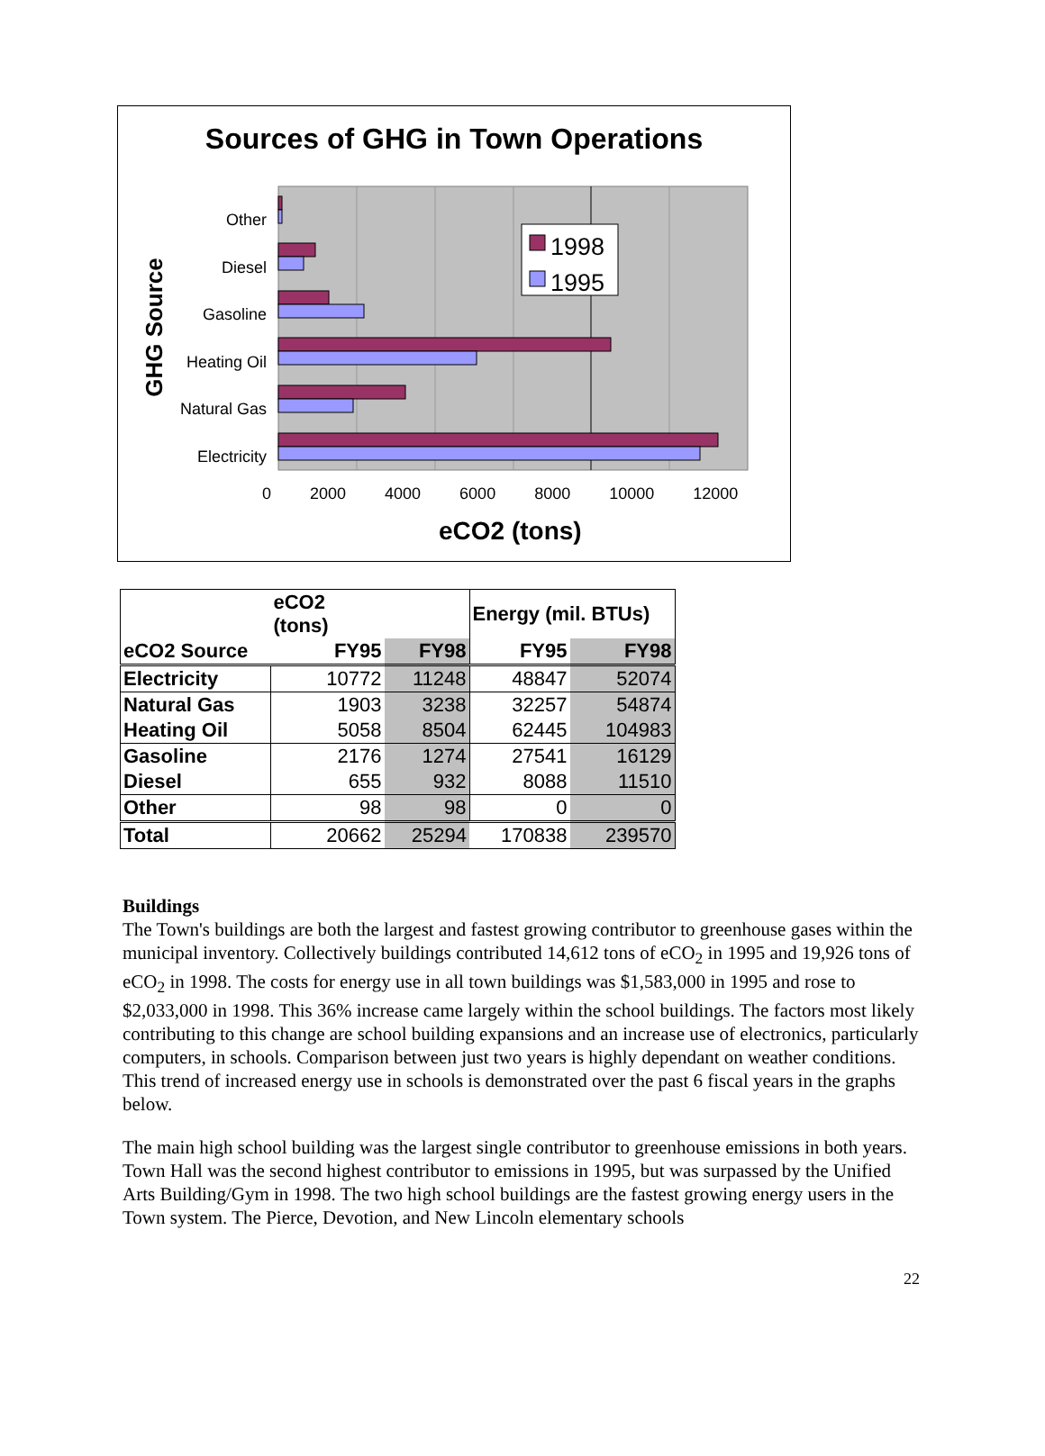Sources of GHG in Town Operations
1998
1995
Other
Diesel
Gasoline
Heating Oil
Natural Gas
Electricity
GHG Source
0 2000 4000 6000 8000 10000 12000
eCO2 (tons)
| | eCO2 (tons) | | Energy (mil. BTUs) | |
| --- | --- | --- | --- | --- |
| eCO2 Source | FY95 | FY98 | FY95 | FY98 |
| Electricity | 10772 | 11248 | 48847 | 52074 |
| Natural Gas | 1903 | 3238 | 32257 | 54874 |
| Heating Oil | 5058 | 8504 | 62445 | 104983 |
| Gasoline | 2176 | 1274 | 27541 | 16129 |
| Diesel | 655 | 932 | 8088 | 11510 |
| Other | 98 | 98 | 0 | 0 |
| Total | 20662 | 25294 | 170838 | 239570 |
Buildings
The Town's buildings are both the largest and fastest growing contributor to greenhouse gases within the municipal inventory. Collectively buildings contributed 14,612 tons of eCO<sub>2</sub> in 1995 and 19,926 tons of eCO<sub>2</sub> in 1998. The costs for energy use in all town buildings was $1,583,000 in 1995 and rose to $2,033,000 in 1998. This 36% increase came largely within the school buildings. The factors most likely contributing to this change are school building expansions and an increase use of electronics, particularly computers, in schools. Comparison between just two years is highly dependant on weather conditions. This trend of increased energy use in schools is demonstrated over the past 6 fiscal years in the graphs below.
The main high school building was the largest single contributor to greenhouse emissions in both years. Town Hall was the second highest contributor to emissions in 1995, but was surpassed by the Unified Arts Building/Gym in 1998. The two high school buildings are the fastest growing energy users in the Town system. The Pierce, Devotion, and New Lincoln elementary schools
22